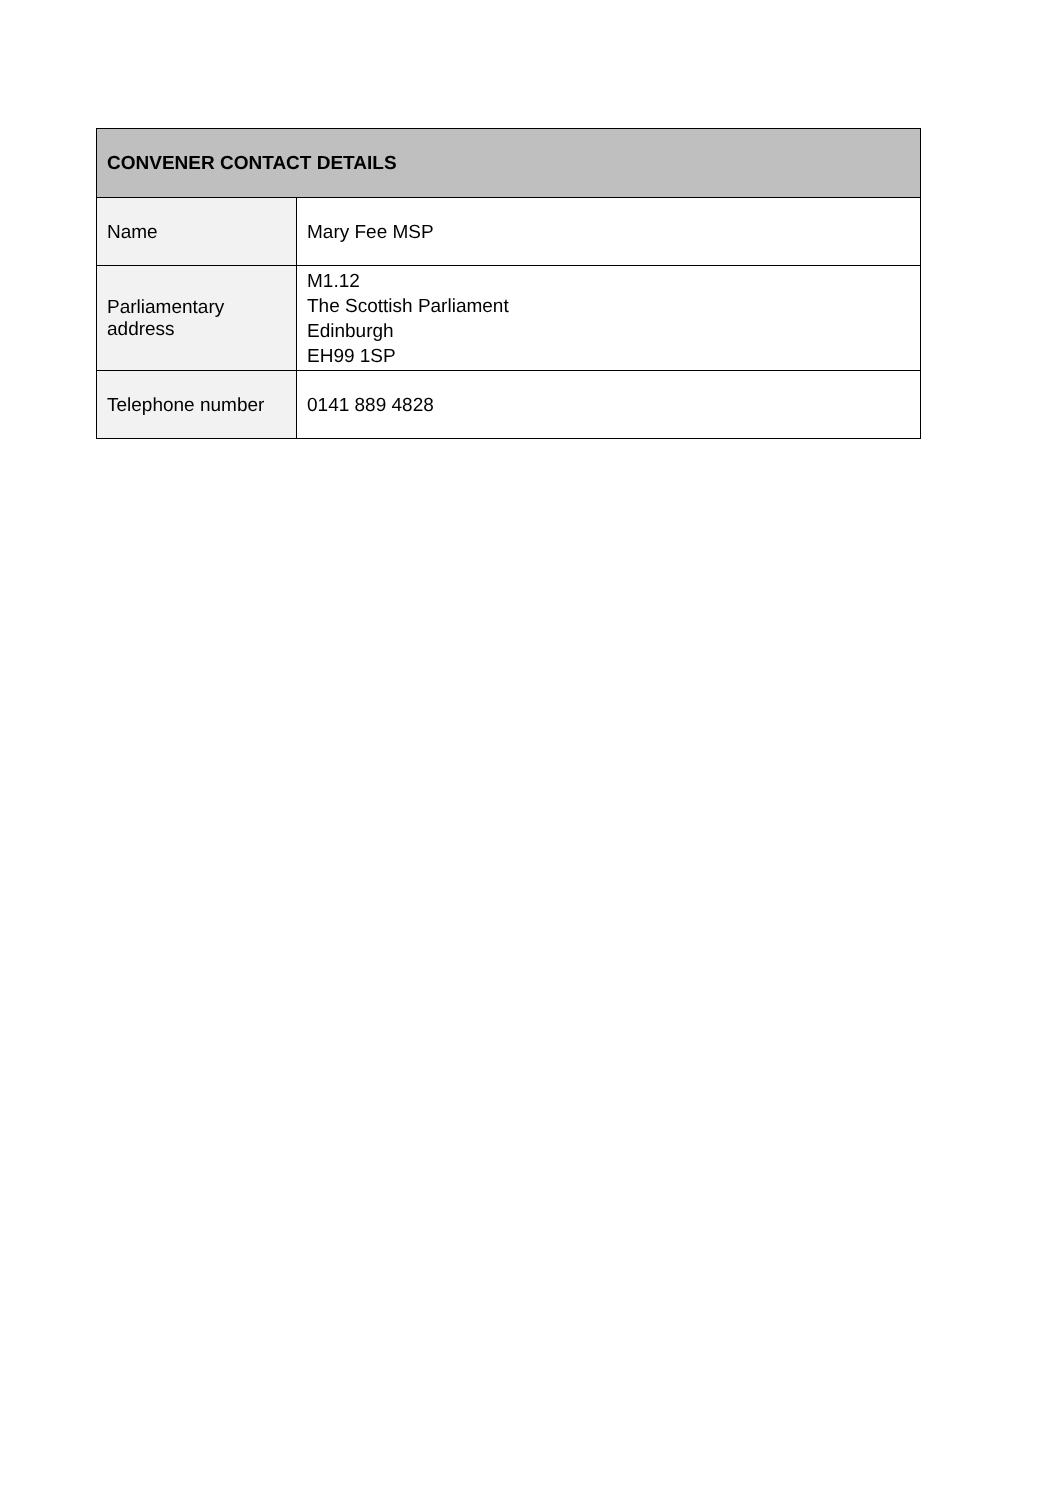| CONVENER CONTACT DETAILS | |
| --- | --- |
| Name | Mary Fee MSP |
| Parliamentary address | M1.12 The Scottish Parliament Edinburgh EH99 1SP |
| Telephone number | 0141 889 4828 |